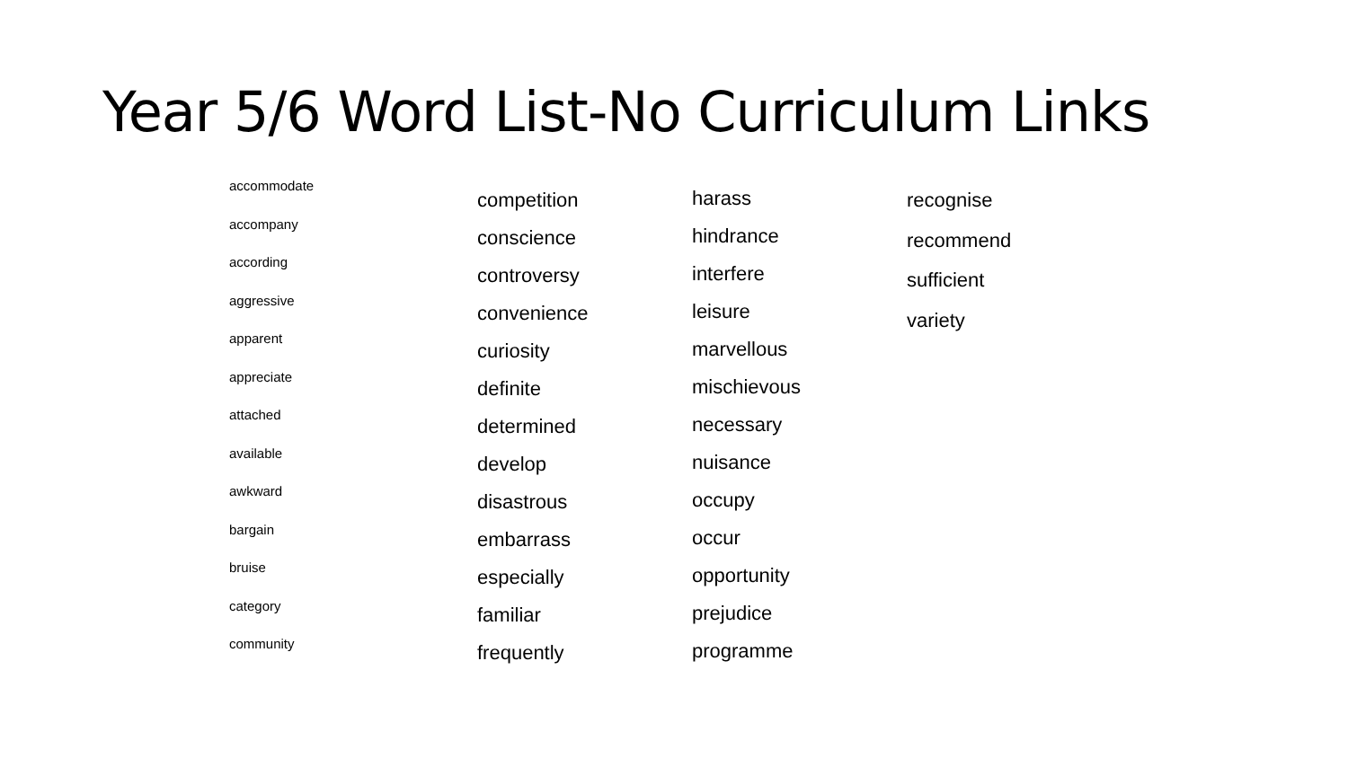Year 5/6 Word List-No Curriculum Links
accommodate
accompany
according
aggressive
apparent
appreciate
attached
available
awkward
bargain
bruise
category
community
competition
conscience
controversy
convenience
curiosity
definite
determined
develop
disastrous
embarrass
especially
familiar
frequently
harass
hindrance
interfere
leisure
marvellous
mischievous
necessary
nuisance
occupy
occur
opportunity
prejudice
programme
recognise
recommend
sufficient
variety